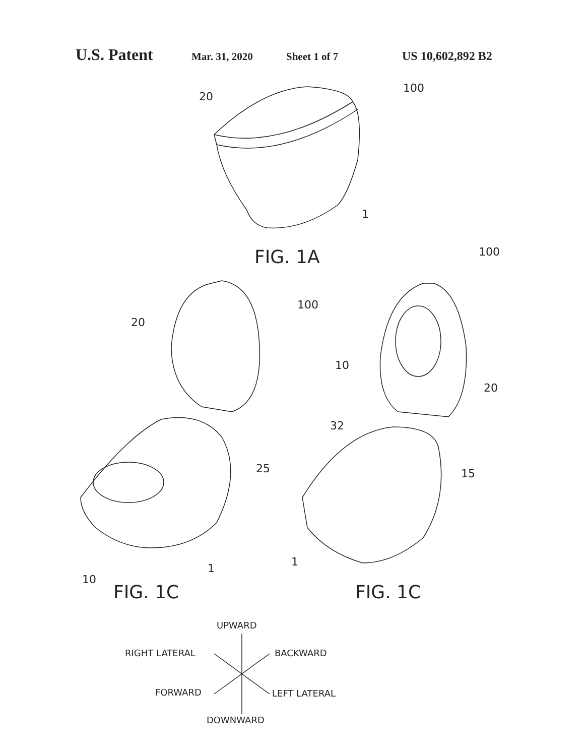U.S. Patent Mar. 31, 2020 Sheet 1 of 7 US 10,602,892 B2
20
100
1
FIG. 1A
100
20
100
25
10
1
FIG. 1C
10
20
32
15
1
FIG. 1C
UPWARD
RIGHT LATERAL
BACKWARD
FORWARD
LEFT LATERAL
DOWNWARD